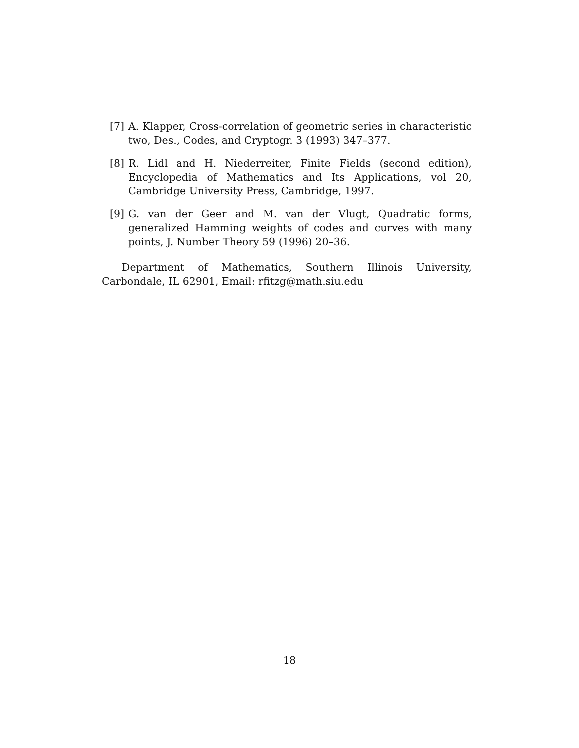[7] A. Klapper, Cross-correlation of geometric series in characteristic two, Des., Codes, and Cryptogr. 3 (1993) 347–377.
[8] R. Lidl and H. Niederreiter, Finite Fields (second edition), Encyclopedia of Mathematics and Its Applications, vol 20, Cambridge University Press, Cambridge, 1997.
[9] G. van der Geer and M. van der Vlugt, Quadratic forms, generalized Hamming weights of codes and curves with many points, J. Number Theory 59 (1996) 20–36.
Department of Mathematics, Southern Illinois University, Carbondale, IL 62901, Email: rfitzg@math.siu.edu
18